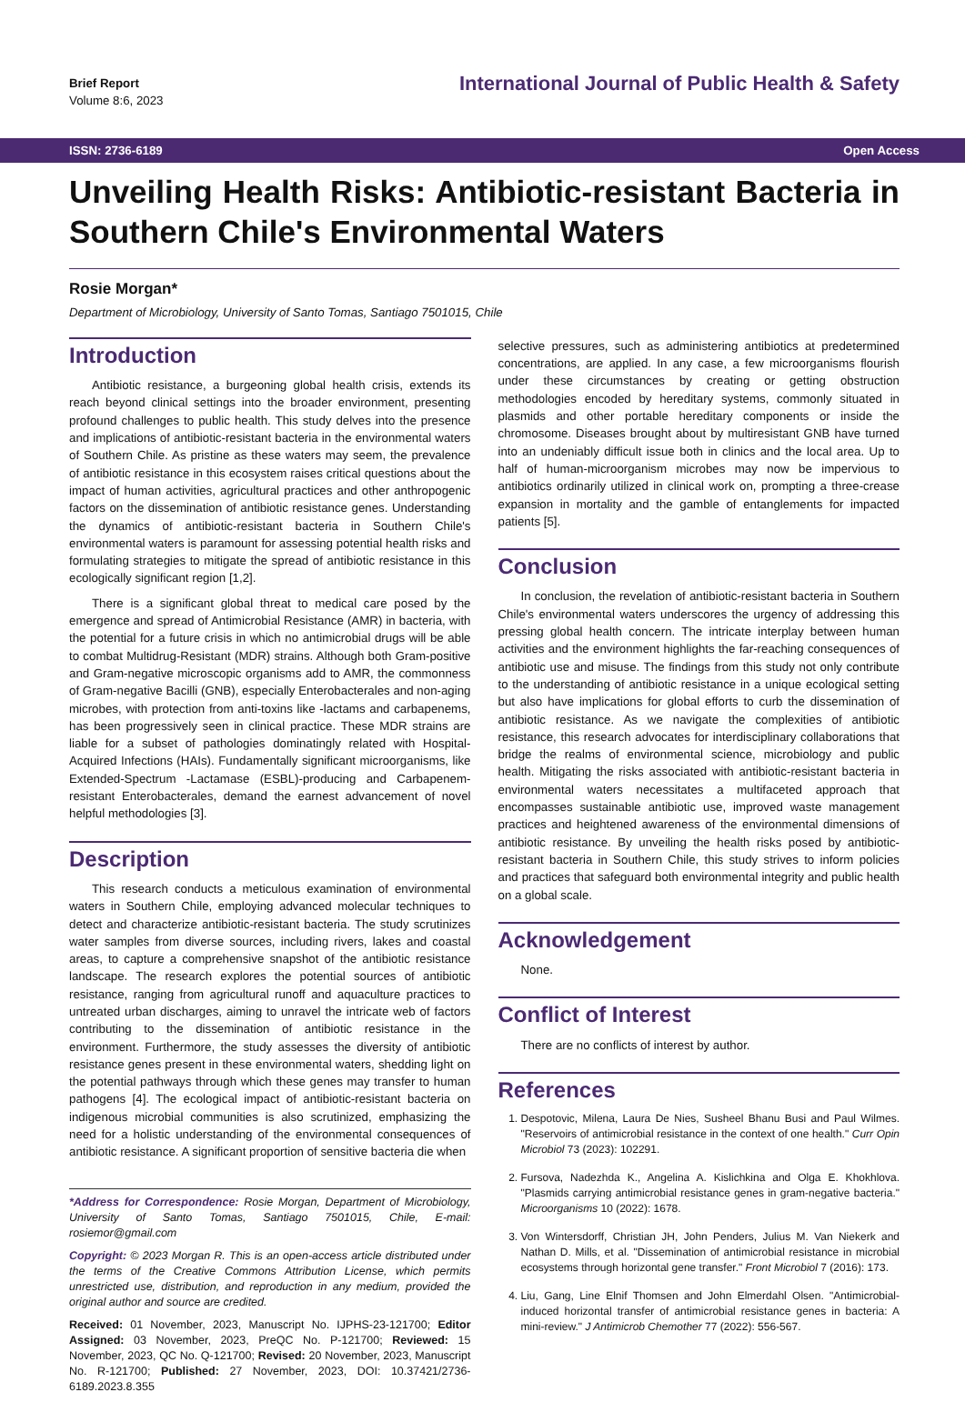Brief Report
Volume 8:6, 2023
International Journal of Public Health & Safety
ISSN: 2736-6189 Open Access
Unveiling Health Risks: Antibiotic-resistant Bacteria in Southern Chile's Environmental Waters
Rosie Morgan*
Department of Microbiology, University of Santo Tomas, Santiago 7501015, Chile
Introduction
Antibiotic resistance, a burgeoning global health crisis, extends its reach beyond clinical settings into the broader environment, presenting profound challenges to public health. This study delves into the presence and implications of antibiotic-resistant bacteria in the environmental waters of Southern Chile. As pristine as these waters may seem, the prevalence of antibiotic resistance in this ecosystem raises critical questions about the impact of human activities, agricultural practices and other anthropogenic factors on the dissemination of antibiotic resistance genes. Understanding the dynamics of antibiotic-resistant bacteria in Southern Chile's environmental waters is paramount for assessing potential health risks and formulating strategies to mitigate the spread of antibiotic resistance in this ecologically significant region [1,2].
There is a significant global threat to medical care posed by the emergence and spread of Antimicrobial Resistance (AMR) in bacteria, with the potential for a future crisis in which no antimicrobial drugs will be able to combat Multidrug-Resistant (MDR) strains. Although both Gram-positive and Gram-negative microscopic organisms add to AMR, the commonness of Gram-negative Bacilli (GNB), especially Enterobacterales and non-aging microbes, with protection from anti-toxins like -lactams and carbapenems, has been progressively seen in clinical practice. These MDR strains are liable for a subset of pathologies dominatingly related with Hospital-Acquired Infections (HAIs). Fundamentally significant microorganisms, like Extended-Spectrum -Lactamase (ESBL)-producing and Carbapenem-resistant Enterobacterales, demand the earnest advancement of novel helpful methodologies [3].
Description
This research conducts a meticulous examination of environmental waters in Southern Chile, employing advanced molecular techniques to detect and characterize antibiotic-resistant bacteria. The study scrutinizes water samples from diverse sources, including rivers, lakes and coastal areas, to capture a comprehensive snapshot of the antibiotic resistance landscape. The research explores the potential sources of antibiotic resistance, ranging from agricultural runoff and aquaculture practices to untreated urban discharges, aiming to unravel the intricate web of factors contributing to the dissemination of antibiotic resistance in the environment. Furthermore, the study assesses the diversity of antibiotic resistance genes present in these environmental waters, shedding light on the potential pathways through which these genes may transfer to human pathogens [4]. The ecological impact of antibiotic-resistant bacteria on indigenous microbial communities is also scrutinized, emphasizing the need for a holistic understanding of the environmental consequences of antibiotic resistance. A significant proportion of sensitive bacteria die when
*Address for Correspondence: Rosie Morgan, Department of Microbiology, University of Santo Tomas, Santiago 7501015, Chile, E-mail: rosiemor@gmail.com
Copyright: © 2023 Morgan R. This is an open-access article distributed under the terms of the Creative Commons Attribution License, which permits unrestricted use, distribution, and reproduction in any medium, provided the original author and source are credited.
Received: 01 November, 2023, Manuscript No. IJPHS-23-121700; Editor Assigned: 03 November, 2023, PreQC No. P-121700; Reviewed: 15 November, 2023, QC No. Q-121700; Revised: 20 November, 2023, Manuscript No. R-121700; Published: 27 November, 2023, DOI: 10.37421/2736-6189.2023.8.355
selective pressures, such as administering antibiotics at predetermined concentrations, are applied. In any case, a few microorganisms flourish under these circumstances by creating or getting obstruction methodologies encoded by hereditary systems, commonly situated in plasmids and other portable hereditary components or inside the chromosome. Diseases brought about by multiresistant GNB have turned into an undeniably difficult issue both in clinics and the local area. Up to half of human-microorganism microbes may now be impervious to antibiotics ordinarily utilized in clinical work on, prompting a three-crease expansion in mortality and the gamble of entanglements for impacted patients [5].
Conclusion
In conclusion, the revelation of antibiotic-resistant bacteria in Southern Chile's environmental waters underscores the urgency of addressing this pressing global health concern. The intricate interplay between human activities and the environment highlights the far-reaching consequences of antibiotic use and misuse. The findings from this study not only contribute to the understanding of antibiotic resistance in a unique ecological setting but also have implications for global efforts to curb the dissemination of antibiotic resistance. As we navigate the complexities of antibiotic resistance, this research advocates for interdisciplinary collaborations that bridge the realms of environmental science, microbiology and public health. Mitigating the risks associated with antibiotic-resistant bacteria in environmental waters necessitates a multifaceted approach that encompasses sustainable antibiotic use, improved waste management practices and heightened awareness of the environmental dimensions of antibiotic resistance. By unveiling the health risks posed by antibiotic-resistant bacteria in Southern Chile, this study strives to inform policies and practices that safeguard both environmental integrity and public health on a global scale.
Acknowledgement
None.
Conflict of Interest
There are no conflicts of interest by author.
References
1. Despotovic, Milena, Laura De Nies, Susheel Bhanu Busi and Paul Wilmes. "Reservoirs of antimicrobial resistance in the context of one health." Curr Opin Microbiol 73 (2023): 102291.
2. Fursova, Nadezhda K., Angelina A. Kislichkina and Olga E. Khokhlova. "Plasmids carrying antimicrobial resistance genes in gram-negative bacteria." Microorganisms 10 (2022): 1678.
3. Von Wintersdorff, Christian JH, John Penders, Julius M. Van Niekerk and Nathan D. Mills, et al. "Dissemination of antimicrobial resistance in microbial ecosystems through horizontal gene transfer." Front Microbiol 7 (2016): 173.
4. Liu, Gang, Line Elnif Thomsen and John Elmerdahl Olsen. "Antimicrobial-induced horizontal transfer of antimicrobial resistance genes in bacteria: A mini-review." J Antimicrob Chemother 77 (2022): 556-567.